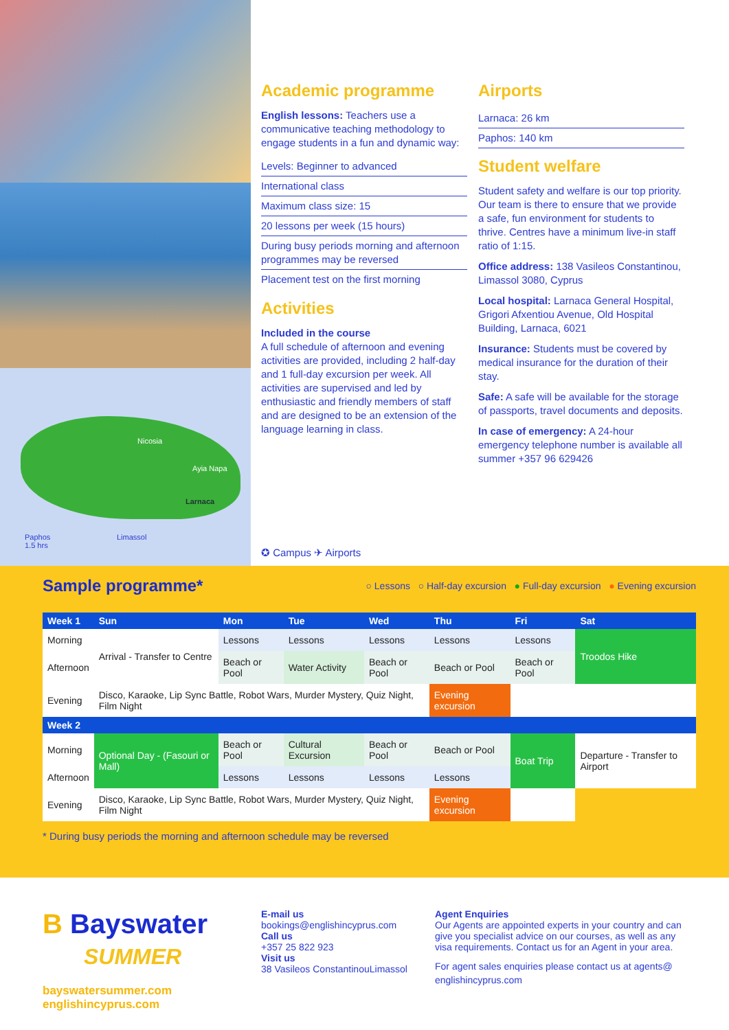Nicosia
Ayia Napa
Larnaca
Paphos
1.5 hrs
Limassol
Academic programme
English lessons: Teachers use a communicative teaching methodology to engage students in a fun and dynamic way:
Levels: Beginner to advanced
International class
Maximum class size: 15
20 lessons per week (15 hours)
During busy periods morning and afternoon programmes may be reversed
Placement test on the first morning
Activities
Included in the course
A full schedule of afternoon and evening activities are provided, including 2 half-day and 1 full-day excursion per week. All activities are supervised and led by enthusiastic and friendly members of staff and are designed to be an extension of the language learning in class.
✪ Campus ✈ Airports
Airports
Larnaca: 26 km
Paphos: 140 km
Student welfare
Student safety and welfare is our top priority. Our team is there to ensure that we provide a safe, fun environment for students to thrive. Centres have a minimum live-in staff ratio of 1:15.
Office address: 138 Vasileos Constantinou, Limassol 3080, Cyprus
Local hospital: Larnaca General Hospital, Grigori Afxentiou Avenue, Old Hospital Building, Larnaca, 6021
Insurance: Students must be covered by medical insurance for the duration of their stay.
Safe: A safe will be available for the storage of passports, travel documents and deposits.
In case of emergency: A 24-hour emergency telephone number is available all summer +357 96 629426
Sample programme*
○ Lessons ○ Half-day excursion ● Full-day excursion ● Evening excursion
| Week 1 | Sun | Mon | Tue | Wed | Thu | Fri | Sat |
| --- | --- | --- | --- | --- | --- | --- | --- |
| Morning | Arrival - Transfer to Centre | Lessons | Lessons | Lessons | Lessons | Lessons | Troodos Hike |
| Afternoon | | Beach or Pool | Water Activity | Beach or Pool | Beach or Pool | Beach or Pool | |
| Evening | Disco, Karaoke, Lip Sync Battle, Robot Wars, Murder Mystery, Quiz Night, Film Night | | | | Evening excursion | | |
| Week 2 | | | | | | | |
| Morning | Optional Day - (Fasouri or Mall) | Beach or Pool | Cultural Excursion | Beach or Pool | Beach or Pool | Boat Trip | Departure - Transfer to Airport |
| Afternoon | | Lessons | Lessons | Lessons | Lessons | | |
| Evening | Disco, Karaoke, Lip Sync Battle, Robot Wars, Murder Mystery, Quiz Night, Film Night | | | | Evening excursion | | |
* During busy periods the morning and afternoon schedule may be reversed
B Bayswater
SUMMER
bayswatersummer.com
englishincyprus.com
E-mail us
bookings@englishincyprus.com
Call us
+357 25 822 923
Visit us
38 Vasileos ConstantinouLimassol
Agent Enquiries
Our Agents are appointed experts in your country and can give you specialist advice on our courses, as well as any visa requirements. Contact us for an Agent in your area.
For agent sales enquiries please contact us at agents@ englishincyprus.com